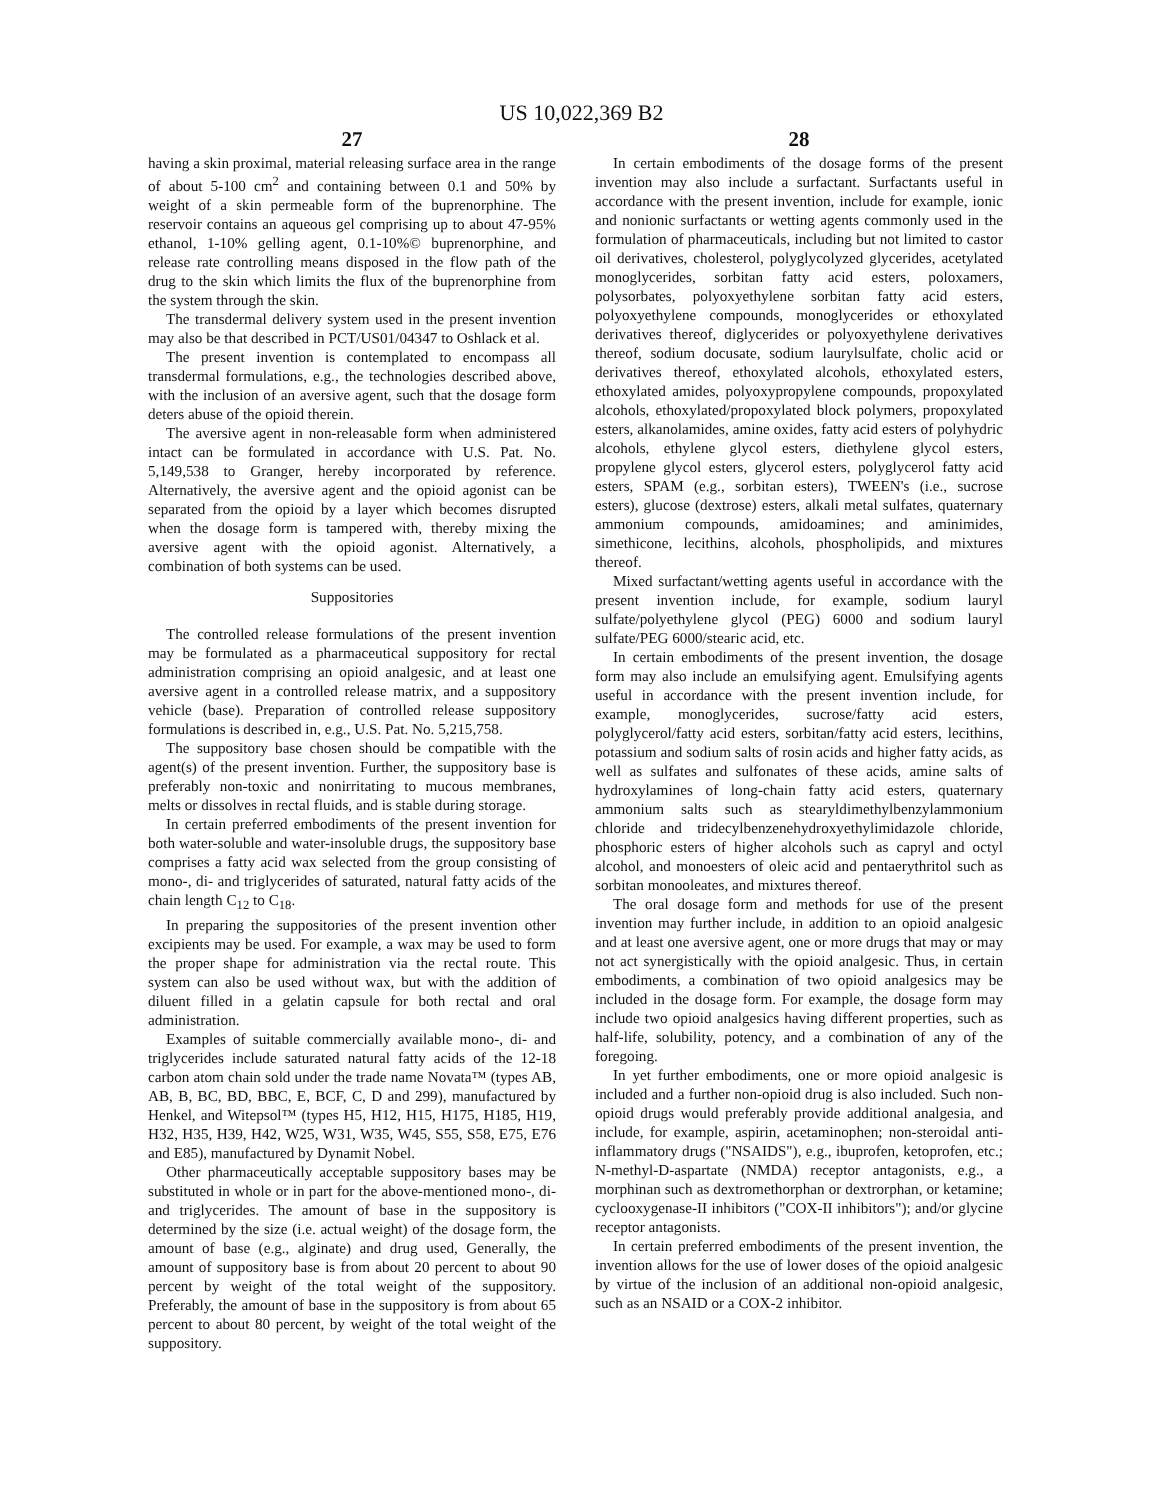US 10,022,369 B2
27
having a skin proximal, material releasing surface area in the range of about 5-100 cm<sup>2</sup> and containing between 0.1 and 50% by weight of a skin permeable form of the buprenorphine. The reservoir contains an aqueous gel comprising up to about 47-95% ethanol, 1-10% gelling agent, 0.1-10%© buprenorphine, and release rate controlling means disposed in the flow path of the drug to the skin which limits the flux of the buprenorphine from the system through the skin.
The transdermal delivery system used in the present invention may also be that described in PCT/US01/04347 to Oshlack et al.
The present invention is contemplated to encompass all transdermal formulations, e.g., the technologies described above, with the inclusion of an aversive agent, such that the dosage form deters abuse of the opioid therein.
The aversive agent in non-releasable form when administered intact can be formulated in accordance with U.S. Pat. No. 5,149,538 to Granger, hereby incorporated by reference. Alternatively, the aversive agent and the opioid agonist can be separated from the opioid by a layer which becomes disrupted when the dosage form is tampered with, thereby mixing the aversive agent with the opioid agonist. Alternatively, a combination of both systems can be used.
Suppositories
The controlled release formulations of the present invention may be formulated as a pharmaceutical suppository for rectal administration comprising an opioid analgesic, and at least one aversive agent in a controlled release matrix, and a suppository vehicle (base). Preparation of controlled release suppository formulations is described in, e.g., U.S. Pat. No. 5,215,758.
The suppository base chosen should be compatible with the agent(s) of the present invention. Further, the suppository base is preferably non-toxic and nonirritating to mucous membranes, melts or dissolves in rectal fluids, and is stable during storage.
In certain preferred embodiments of the present invention for both water-soluble and water-insoluble drugs, the suppository base comprises a fatty acid wax selected from the group consisting of mono-, di- and triglycerides of saturated, natural fatty acids of the chain length C<sub>12</sub> to C<sub>18</sub>.
In preparing the suppositories of the present invention other excipients may be used. For example, a wax may be used to form the proper shape for administration via the rectal route. This system can also be used without wax, but with the addition of diluent filled in a gelatin capsule for both rectal and oral administration.
Examples of suitable commercially available mono-, di- and triglycerides include saturated natural fatty acids of the 12-18 carbon atom chain sold under the trade name Novata™ (types AB, AB, B, BC, BD, BBC, E, BCF, C, D and 299), manufactured by Henkel, and Witepsol™ (types H5, H12, H15, H175, H185, H19, H32, H35, H39, H42, W25, W31, W35, W45, S55, S58, E75, E76 and E85), manufactured by Dynamit Nobel.
Other pharmaceutically acceptable suppository bases may be substituted in whole or in part for the above-mentioned mono-, di- and triglycerides. The amount of base in the suppository is determined by the size (i.e. actual weight) of the dosage form, the amount of base (e.g., alginate) and drug used, Generally, the amount of suppository base is from about 20 percent to about 90 percent by weight of the total weight of the suppository. Preferably, the amount of base in the suppository is from about 65 percent to about 80 percent, by weight of the total weight of the suppository.
28
In certain embodiments of the dosage forms of the present invention may also include a surfactant. Surfactants useful in accordance with the present invention, include for example, ionic and nonionic surfactants or wetting agents commonly used in the formulation of pharmaceuticals, including but not limited to castor oil derivatives, cholesterol, polyglycolyzed glycerides, acetylated monoglycerides, sorbitan fatty acid esters, poloxamers, polysorbates, polyoxyethylene sorbitan fatty acid esters, polyoxyethylene compounds, monoglycerides or ethoxylated derivatives thereof, diglycerides or polyoxyethylene derivatives thereof, sodium docusate, sodium laurylsulfate, cholic acid or derivatives thereof, ethoxylated alcohols, ethoxylated esters, ethoxylated amides, polyoxypropylene compounds, propoxylated alcohols, ethoxylated/propoxylated block polymers, propoxylated esters, alkanolamides, amine oxides, fatty acid esters of polyhydric alcohols, ethylene glycol esters, diethylene glycol esters, propylene glycol esters, glycerol esters, polyglycerol fatty acid esters, SPAM (e.g., sorbitan esters), TWEEN's (i.e., sucrose esters), glucose (dextrose) esters, alkali metal sulfates, quaternary ammonium compounds, amidoamines; and aminimides, simethicone, lecithins, alcohols, phospholipids, and mixtures thereof.
Mixed surfactant/wetting agents useful in accordance with the present invention include, for example, sodium lauryl sulfate/polyethylene glycol (PEG) 6000 and sodium lauryl sulfate/PEG 6000/stearic acid, etc.
In certain embodiments of the present invention, the dosage form may also include an emulsifying agent. Emulsifying agents useful in accordance with the present invention include, for example, monoglycerides, sucrose/fatty acid esters, polyglycerol/fatty acid esters, sorbitan/fatty acid esters, lecithins, potassium and sodium salts of rosin acids and higher fatty acids, as well as sulfates and sulfonates of these acids, amine salts of hydroxylamines of long-chain fatty acid esters, quaternary ammonium salts such as stearyldimethylbenzylammonium chloride and tridecylbenzenehydroxyethylimidazole chloride, phosphoric esters of higher alcohols such as capryl and octyl alcohol, and monoesters of oleic acid and pentaerythritol such as sorbitan monooleates, and mixtures thereof.
The oral dosage form and methods for use of the present invention may further include, in addition to an opioid analgesic and at least one aversive agent, one or more drugs that may or may not act synergistically with the opioid analgesic. Thus, in certain embodiments, a combination of two opioid analgesics may be included in the dosage form. For example, the dosage form may include two opioid analgesics having different properties, such as half-life, solubility, potency, and a combination of any of the foregoing.
In yet further embodiments, one or more opioid analgesic is included and a further non-opioid drug is also included. Such non-opioid drugs would preferably provide additional analgesia, and include, for example, aspirin, acetaminophen; non-steroidal anti-inflammatory drugs ("NSAIDS"), e.g., ibuprofen, ketoprofen, etc.; N-methyl-D-aspartate (NMDA) receptor antagonists, e.g., a morphinan such as dextromethorphan or dextrorphan, or ketamine; cyclooxygenase-II inhibitors ("COX-II inhibitors"); and/or glycine receptor antagonists.
In certain preferred embodiments of the present invention, the invention allows for the use of lower doses of the opioid analgesic by virtue of the inclusion of an additional non-opioid analgesic, such as an NSAID or a COX-2 inhibitor.